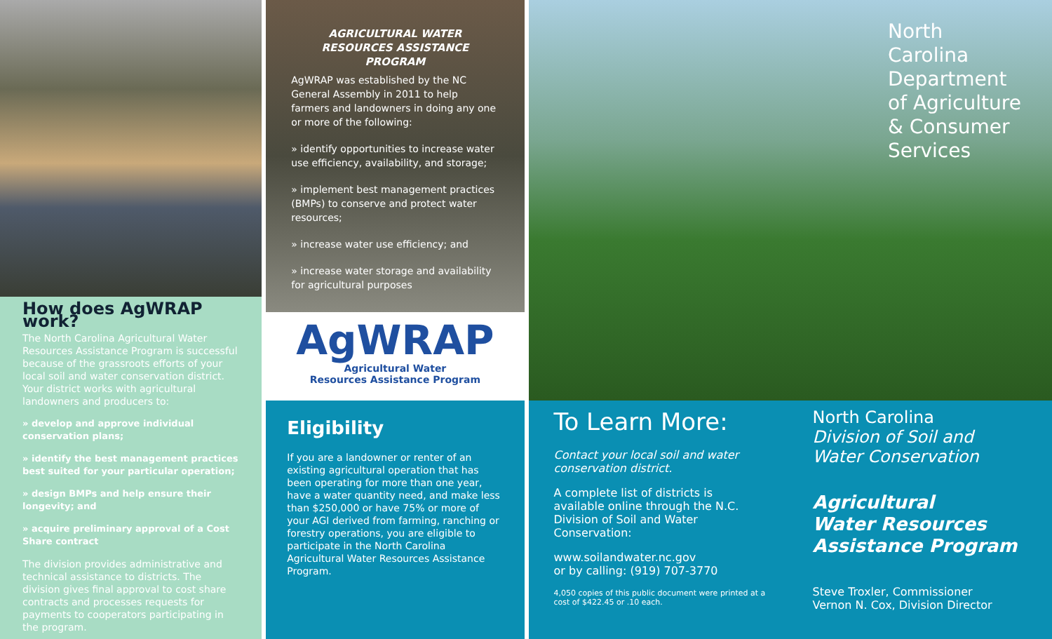How does AgWRAP work?
The North Carolina Agricultural Water Resources Assistance Program is successful because of the grassroots efforts of your local soil and water conservation district. Your district works with agricultural landowners and producers to:
» develop and approve individual conservation plans;
» identify the best management practices best suited for your particular operation;
» design BMPs and help ensure their longevity; and
» acquire preliminary approval of a Cost Share contract
The division provides administrative and technical assistance to districts. The division gives final approval to cost share contracts and processes requests for payments to cooperators participating in the program.
AGRICULTURAL WATER RESOURCES ASSISTANCE PROGRAM
AgWRAP was established by the NC General Assembly in 2011 to help farmers and landowners in doing any one or more of the following:
» identify opportunities to increase water use efficiency, availability, and storage;
» implement best management practices (BMPs) to conserve and protect water resources;
» increase water use efficiency; and
» increase water storage and availability for agricultural purposes
AgWRAP
Agricultural Water
Resources Assistance Program
Eligibility
If you are a landowner or renter of an existing agricultural operation that has been operating for more than one year, have a water quantity need, and make less than $250,000 or have 75% or more of your AGI derived from farming, ranching or forestry operations, you are eligible to participate in the North Carolina Agricultural Water Resources Assistance Program.
North Carolina Department of Agriculture & Consumer Services
To Learn More:
Contact your local soil and water conservation district.
A complete list of districts is available online through the N.C. Division of Soil and Water Conservation:
www.soilandwater.nc.gov
or by calling: (919) 707-3770
4,050 copies of this public document were printed at a cost of $422.45 or .10 each.
North Carolina
Division of Soil and
Water Conservation
Agricultural
Water Resources
Assistance Program
Steve Troxler, Commissioner
Vernon N. Cox, Division Director